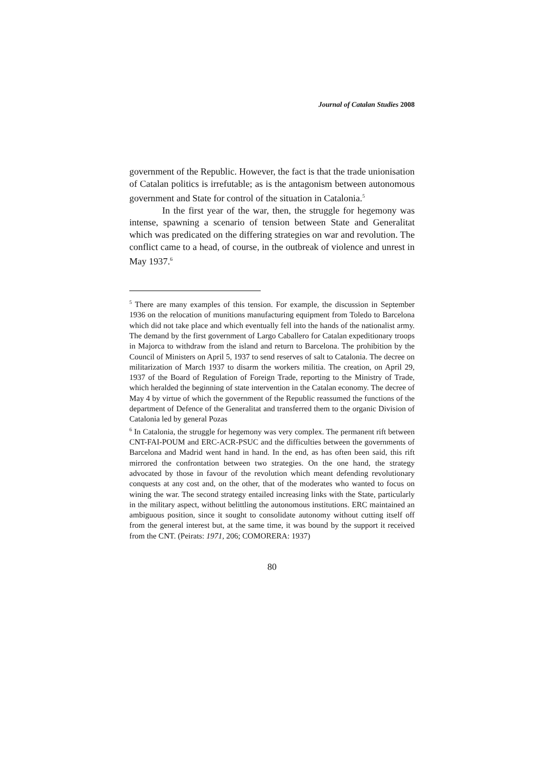Journal of Catalan Studies 2008
government of the Republic. However, the fact is that the trade unionisation of Catalan politics is irrefutable; as is the antagonism between autonomous government and State for control of the situation in Catalonia.<sup>5</sup>
In the first year of the war, then, the struggle for hegemony was intense, spawning a scenario of tension between State and Generalitat which was predicated on the differing strategies on war and revolution. The conflict came to a head, of course, in the outbreak of violence and unrest in May 1937.<sup>6</sup>
<sup>5</sup> There are many examples of this tension. For example, the discussion in September 1936 on the relocation of munitions manufacturing equipment from Toledo to Barcelona which did not take place and which eventually fell into the hands of the nationalist army. The demand by the first government of Largo Caballero for Catalan expeditionary troops in Majorca to withdraw from the island and return to Barcelona. The prohibition by the Council of Ministers on April 5, 1937 to send reserves of salt to Catalonia. The decree on militarization of March 1937 to disarm the workers militia. The creation, on April 29, 1937 of the Board of Regulation of Foreign Trade, reporting to the Ministry of Trade, which heralded the beginning of state intervention in the Catalan economy. The decree of May 4 by virtue of which the government of the Republic reassumed the functions of the department of Defence of the Generalitat and transferred them to the organic Division of Catalonia led by general Pozas
<sup>6</sup> In Catalonia, the struggle for hegemony was very complex. The permanent rift between CNT-FAI-POUM and ERC-ACR-PSUC and the difficulties between the governments of Barcelona and Madrid went hand in hand. In the end, as has often been said, this rift mirrored the confrontation between two strategies. On the one hand, the strategy advocated by those in favour of the revolution which meant defending revolutionary conquests at any cost and, on the other, that of the moderates who wanted to focus on wining the war. The second strategy entailed increasing links with the State, particularly in the military aspect, without belittling the autonomous institutions. ERC maintained an ambiguous position, since it sought to consolidate autonomy without cutting itself off from the general interest but, at the same time, it was bound by the support it received from the CNT. (Peirats: 1971, 206; COMORERA: 1937)
80